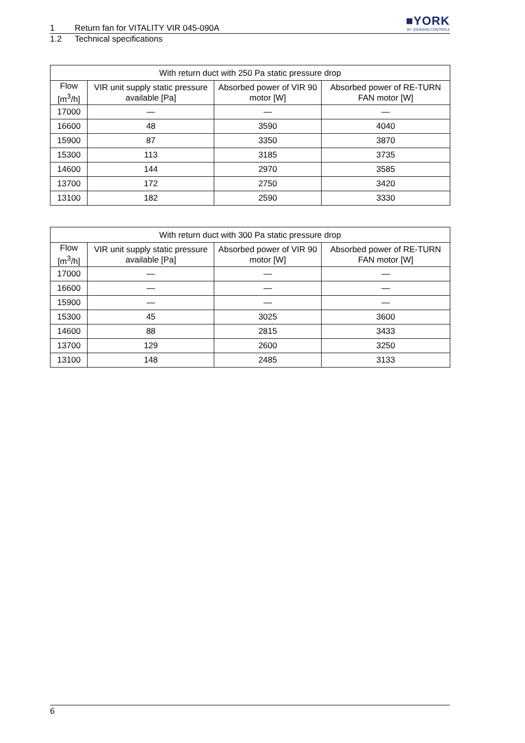■YORK
BY JOHNSON CONTROLS
1 Return fan for VITALITY VIR 045-090A
1.2 Technical specifications
| With return duct with 250 Pa static pressure drop | | | |
| --- | --- | --- | --- |
| Flow [m<sup>3</sup>/h] | VIR unit supply static pressure available [Pa] | Absorbed power of VIR 90 motor [W] | Absorbed power of RE-TURN FAN motor [W] |
| 17000 | — | — | — |
| 16600 | 48 | 3590 | 4040 |
| 15900 | 87 | 3350 | 3870 |
| 15300 | 113 | 3185 | 3735 |
| 14600 | 144 | 2970 | 3585 |
| 13700 | 172 | 2750 | 3420 |
| 13100 | 182 | 2590 | 3330 |
| With return duct with 300 Pa static pressure drop | | | |
| --- | --- | --- | --- |
| Flow [m<sup>3</sup>/h] | VIR unit supply static pressure available [Pa] | Absorbed power of VIR 90 motor [W] | Absorbed power of RE-TURN FAN motor [W] |
| 17000 | — | — | — |
| 16600 | — | — | — |
| 15900 | — | — | — |
| 15300 | 45 | 3025 | 3600 |
| 14600 | 88 | 2815 | 3433 |
| 13700 | 129 | 2600 | 3250 |
| 13100 | 148 | 2485 | 3133 |
6